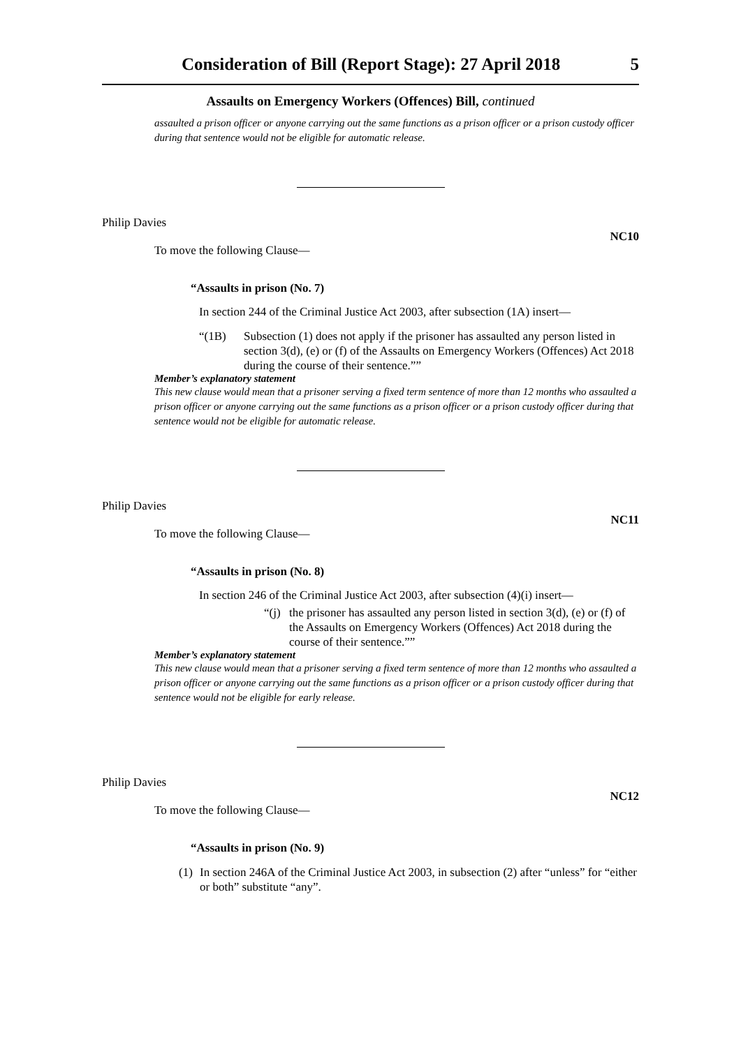Consideration of Bill (Report Stage): 27 April 2018 5
Assaults on Emergency Workers (Offences) Bill, continued
assaulted a prison officer or anyone carrying out the same functions as a prison officer or a prison custody officer during that sentence would not be eligible for automatic release.
Philip Davies NC10
To move the following Clause—
“Assaults in prison (No. 7)
In section 244 of the Criminal Justice Act 2003, after subsection (1A) insert—
“(1B) Subsection (1) does not apply if the prisoner has assaulted any person listed in section 3(d), (e) or (f) of the Assaults on Emergency Workers (Offences) Act 2018 during the course of their sentence.””
Member’s explanatory statement
This new clause would mean that a prisoner serving a fixed term sentence of more than 12 months who assaulted a prison officer or anyone carrying out the same functions as a prison officer or a prison custody officer during that sentence would not be eligible for automatic release.
Philip Davies NC11
To move the following Clause—
“Assaults in prison (No. 8)
In section 246 of the Criminal Justice Act 2003, after subsection (4)(i) insert—
“(j) the prisoner has assaulted any person listed in section 3(d), (e) or (f) of the Assaults on Emergency Workers (Offences) Act 2018 during the course of their sentence.””
Member’s explanatory statement
This new clause would mean that a prisoner serving a fixed term sentence of more than 12 months who assaulted a prison officer or anyone carrying out the same functions as a prison officer or a prison custody officer during that sentence would not be eligible for early release.
Philip Davies NC12
To move the following Clause—
“Assaults in prison (No. 9)
(1) In section 246A of the Criminal Justice Act 2003, in subsection (2) after “unless” for “either or both” substitute “any”.